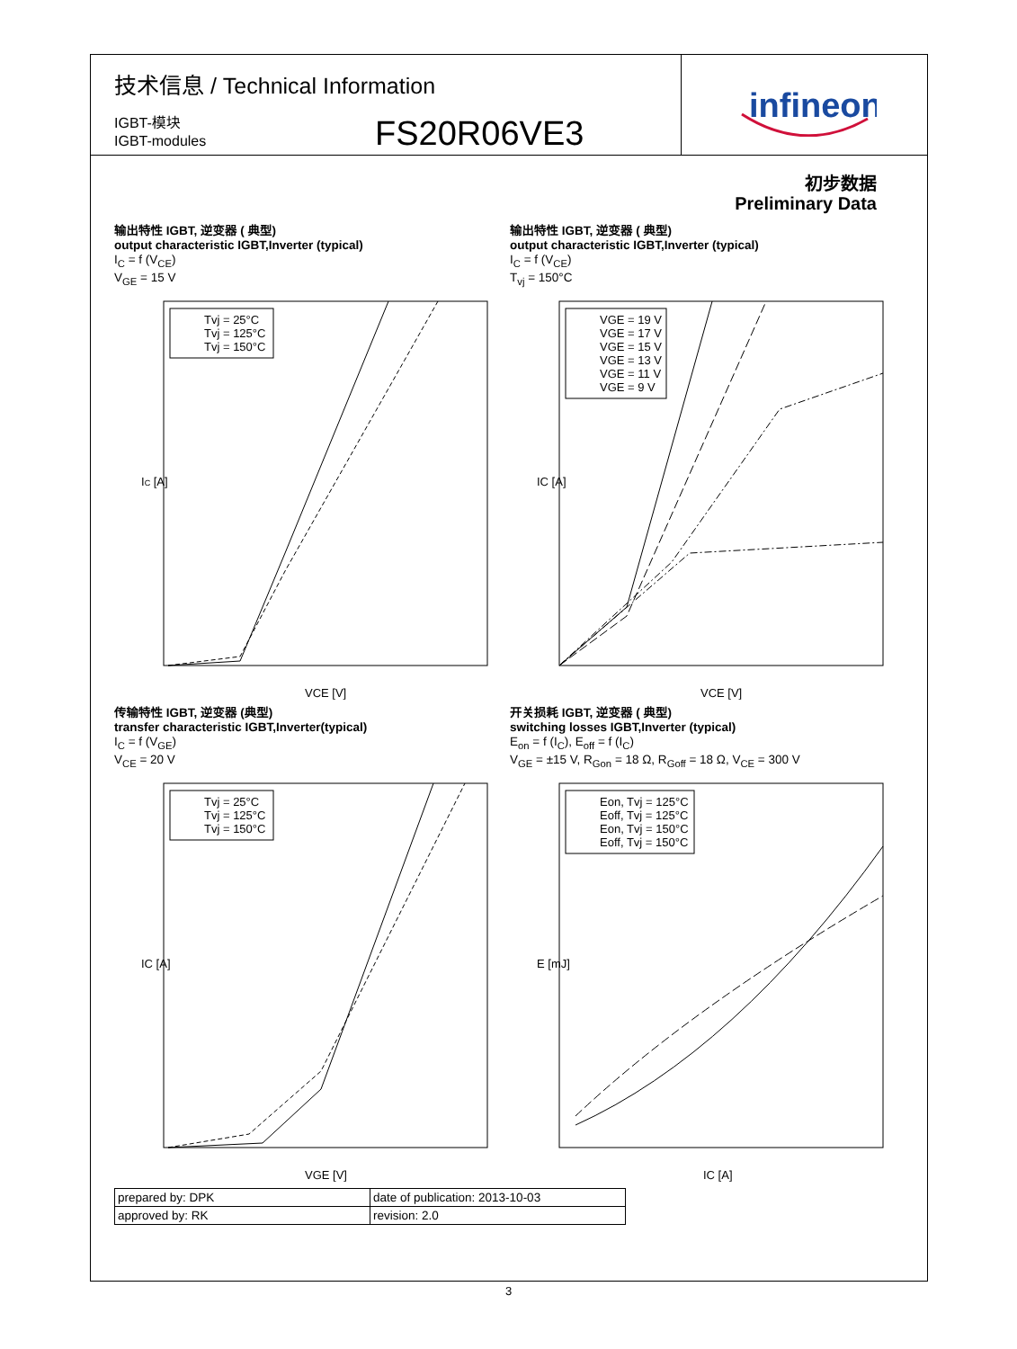技术信息 / Technical Information
IGBT-模块
IGBT-modules
FS20R06VE3
infineon
初步数据
Preliminary Data
输出特性 IGBT, 逆变器 ( 典型)
output characteristic IGBT,Inverter (typical)
I<sub>C</sub> = f (V<sub>CE</sub>)
V<sub>GE</sub> = 15 V
IC [A]
VCE [V]
Tvj = 25°C
Tvj = 125°C
Tvj = 150°C
输出特性 IGBT, 逆变器 ( 典型)
output characteristic IGBT,Inverter (typical)
I<sub>C</sub> = f (V<sub>CE</sub>)
T<sub>vj</sub> = 150°C
IC [A]
VCE [V]
VGE = 19 V
VGE = 17 V
VGE = 15 V
VGE = 13 V
VGE = 11 V
VGE = 9 V
传输特性 IGBT, 逆变器 (典型)
transfer characteristic IGBT,Inverter(typical)
I<sub>C</sub> = f (V<sub>GE</sub>)
V<sub>CE</sub> = 20 V
IC [A]
VGE [V]
Tvj = 25°C
Tvj = 125°C
Tvj = 150°C
开关损耗 IGBT, 逆变器 ( 典型)
switching losses IGBT,Inverter (typical)
E<sub>on</sub> = f (I<sub>C</sub>), E<sub>off</sub> = f (I<sub>C</sub>)
V<sub>GE</sub> = ±15 V, R<sub>Gon</sub> = 18 Ω, R<sub>Goff</sub> = 18 Ω, V<sub>CE</sub> = 300 V
E [mJ]
IC [A]
Eon, Tvj = 125°C
Eoff, Tvj = 125°C
Eon, Tvj = 150°C
Eoff, Tvj = 150°C
| prepared by: DPK | date of publication: 2013-10-03 |
| approved by: RK | revision: 2.0 |
3